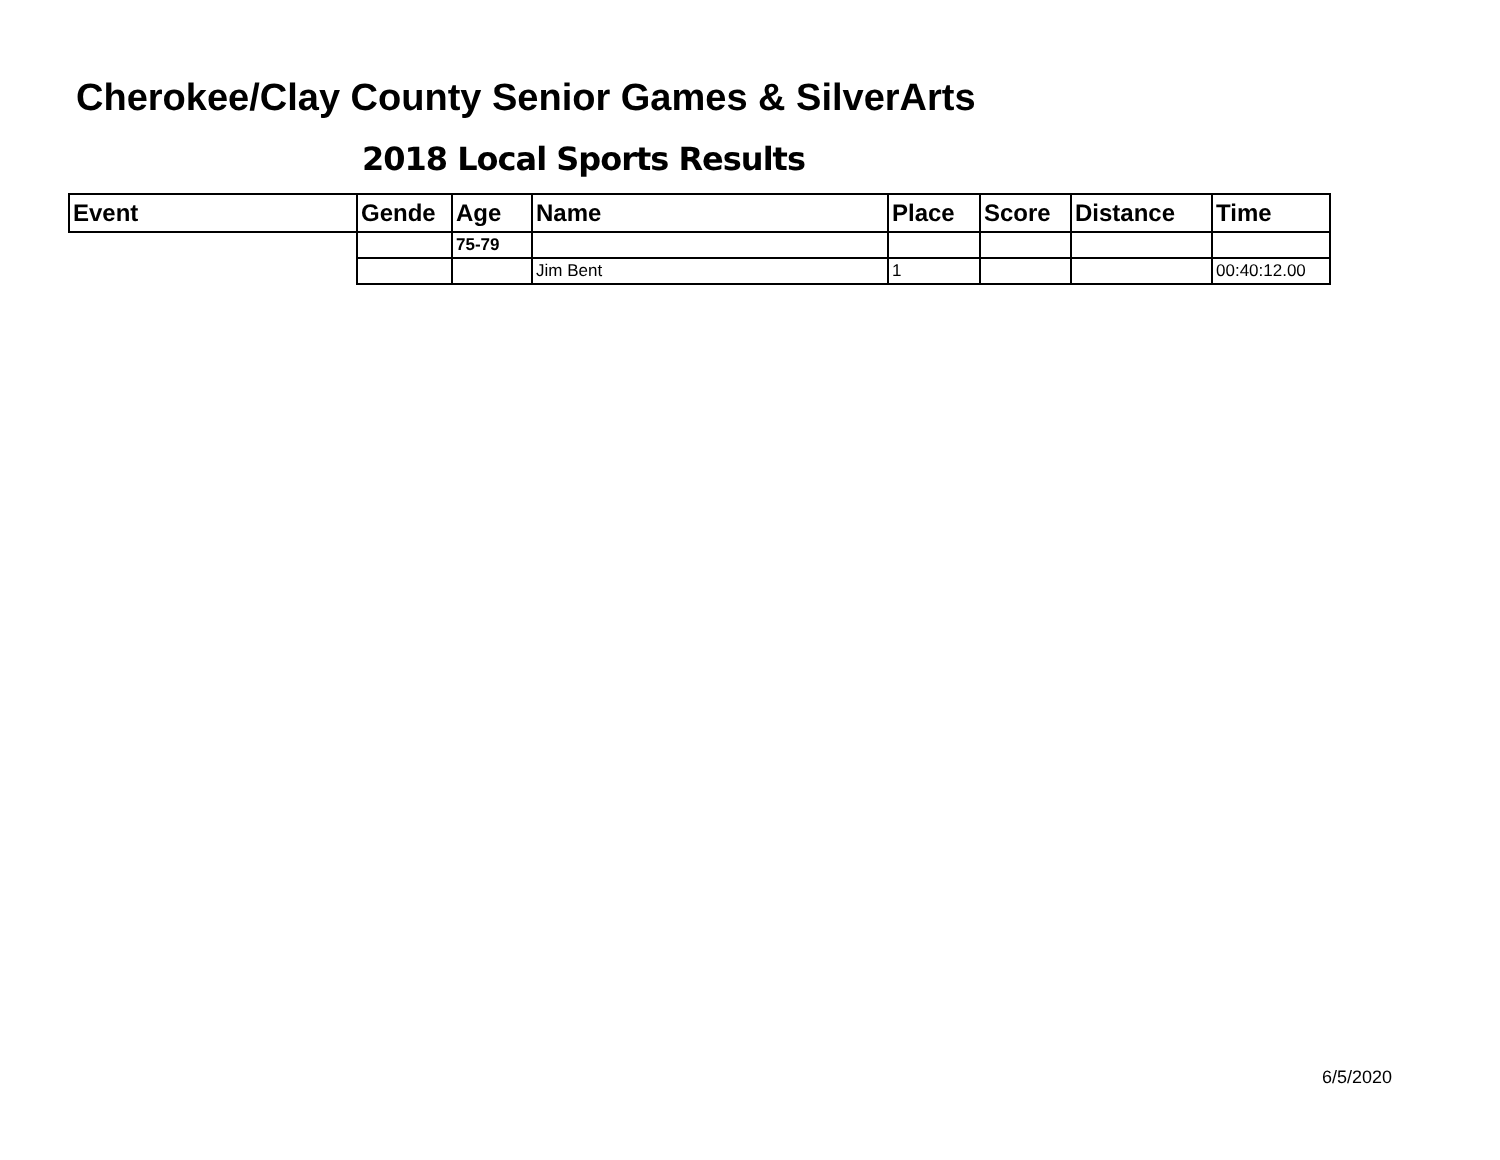Cherokee/Clay County Senior Games & SilverArts
2018 Local Sports Results
| Event | Gende | Age | Name | Place | Score | Distance | Time |
| --- | --- | --- | --- | --- | --- | --- | --- |
| | | 75-79 | | | | | |
| | | | Jim Bent | 1 | | | 00:40:12.00 |
6/5/2020